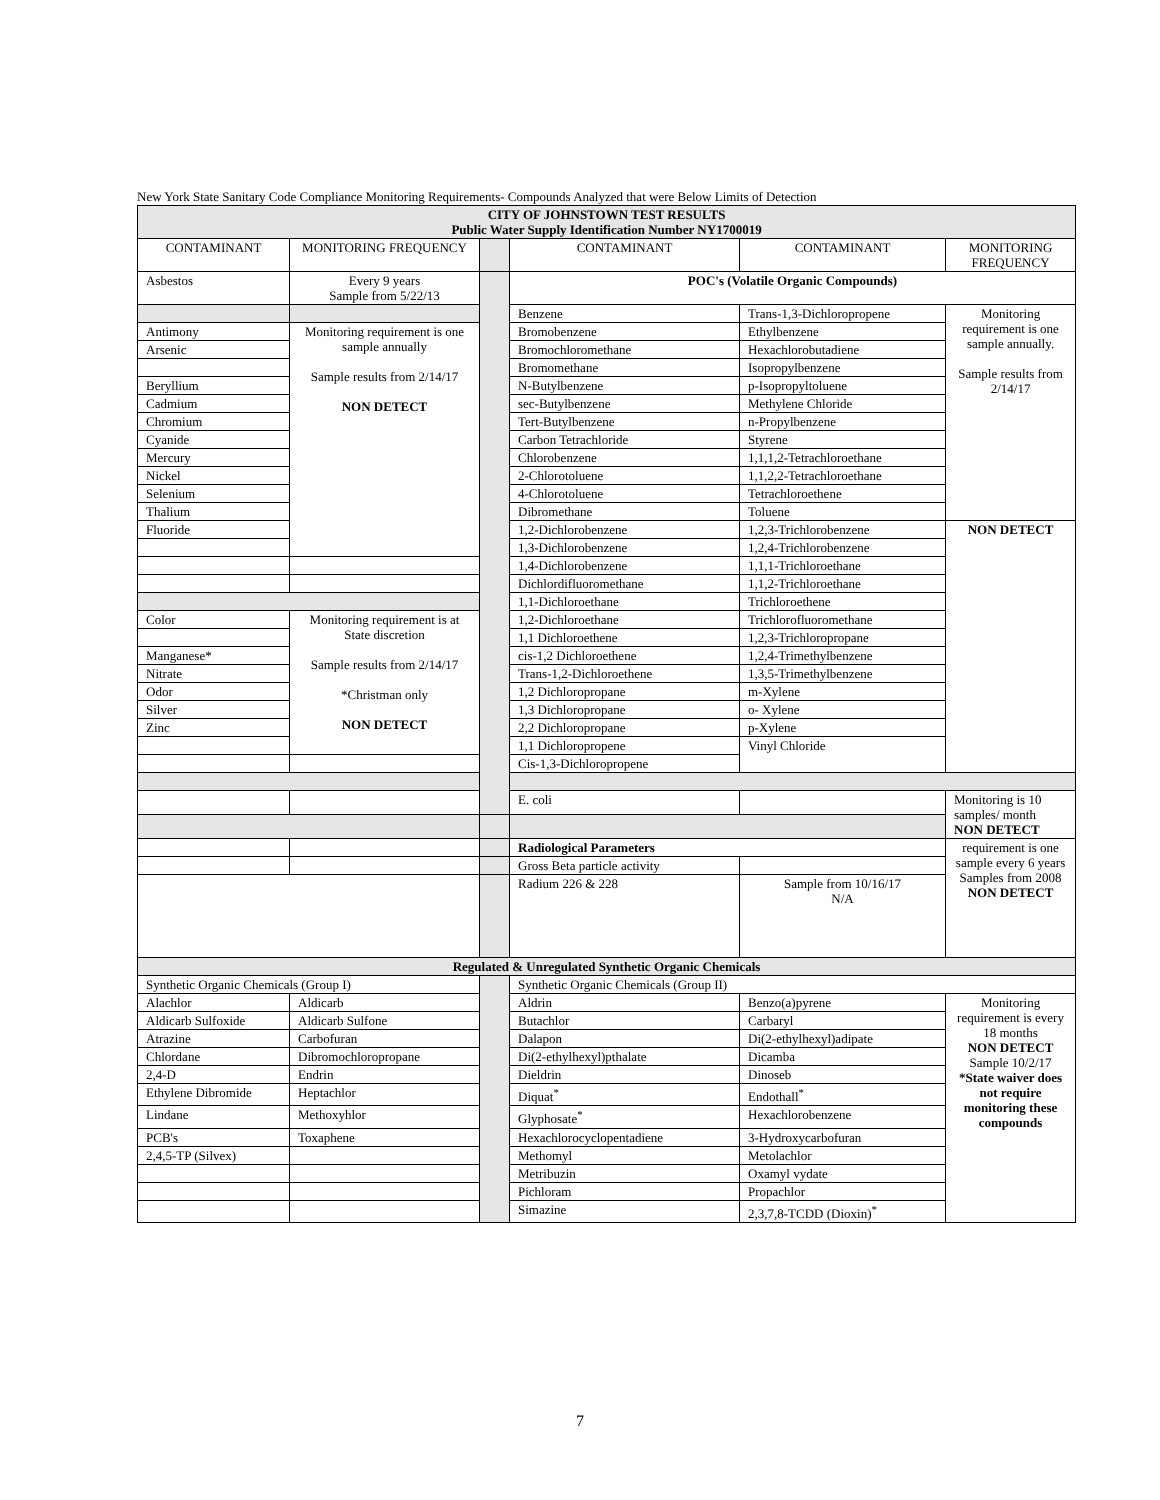New York State Sanitary Code Compliance Monitoring Requirements- Compounds Analyzed that were Below Limits of Detection
| CITY OF JOHNSTOWN TEST RESULTS Public Water Supply Identification Number NY1700019 | | | | | |
| --- | --- | --- | --- | --- | --- |
| CONTAMINANT | MONITORING FREQUENCY | | CONTAMINANT | CONTAMINANT | MONITORING FREQUENCY |
| Asbestos | Every 9 years Sample from 5/22/13 | | POC's (Volatile Organic Compounds) | | |
| | | | Benzene | Trans-1,3-Dichloropropene | Monitoring requirement is one sample annually. Sample results from 2/14/17 |
| Antimony | Monitoring requirement is one sample annually Sample results from 2/14/17 NON DETECT | | Bromobenzene | Ethylbenzene | |
| Arsenic | | | Bromochloromethane | Hexachlorobutadiene | |
| | | | Bromomethane | Isopropylbenzene | |
| Beryllium | | | N-Butylbenzene | p-Isopropyltoluene | |
| Cadmium | | | sec-Butylbenzene | Methylene Chloride | |
| Chromium | | | Tert-Butylbenzene | n-Propylbenzene | |
| Cyanide | | | Carbon Tetrachloride | Styrene | |
| Mercury | | | Chlorobenzene | 1,1,1,2-Tetrachloroethane | |
| Nickel | | | 2-Chlorotoluene | 1,1,2,2-Tetrachloroethane | |
| Selenium | | | 4-Chlorotoluene | Tetrachloroethene | |
| Thalium | | | Dibromethane | Toluene | |
| Fluoride | | | 1,2-Dichlorobenzene | 1,2,3-Trichlorobenzene | NON DETECT |
| | | | 1,3-Dichlorobenzene | 1,2,4-Trichlorobenzene | |
| | | | 1,4-Dichlorobenzene | 1,1,1-Trichloroethane | |
| | | | Dichlordifluoromethane | 1,1,2-Trichloroethane | |
| | | | 1,1-Dichloroethane | Trichloroethene | |
| Color | Monitoring requirement is at State discretion Sample results from 2/14/17 *Christman only NON DETECT | | 1,2-Dichloroethane | Trichlorofluoromethane | |
| | | | 1,1 Dichloroethene | 1,2,3-Trichloropropane | |
| Manganese* | | | cis-1,2 Dichloroethene | 1,2,4-Trimethylbenzene | |
| Nitrate | | | Trans-1,2-Dichloroethene | 1,3,5-Trimethylbenzene | |
| Odor | | | 1,2 Dichloropropane | m-Xylene | |
| Silver | | | 1,3 Dichloropropane | o- Xylene | |
| Zinc | | | 2,2 Dichloropropane | p-Xylene | |
| | | | 1,1 Dichloropropene | Vinyl Chloride | |
| | | | Cis-1,3-Dichloropropene | | |
| | | | E. coli | | Monitoring is 10 samples/ month NON DETECT |
| | | | Radiological Parameters | | requirement is one sample every 6 years Samples from 2008 NON DETECT |
| | | | Gross Beta particle activity | | |
| | | | Radium 226 & 228 | Sample from 10/16/17 N/A | |
| Regulated & Unregulated Synthetic Organic Chemicals | | | | | |
| Synthetic Organic Chemicals (Group I) | | | Synthetic Organic Chemicals (Group II) | | |
| Alachlor | Aldicarb | | Aldrin | Benzo(a)pyrene | Monitoring requirement is every 18 months NON DETECT Sample 10/2/17 *State waiver does not require monitoring these compounds |
| Aldicarb Sulfoxide | Aldicarb Sulfone | | Butachlor | Carbaryl | |
| Atrazine | Carbofuran | | Dalapon | Di(2-ethylhexyl)adipate | |
| Chlordane | Dibromochloropropane | | Di(2-ethylhexyl)pthalate | Dicamba | |
| 2,4-D | Endrin | | Dieldrin | Dinoseb | |
| Ethylene Dibromide | Heptachlor | | Diquat<sup>*</sup> | Endothall<sup>*</sup> | |
| Lindane | Methoxyhlor | | Glyphosate<sup>*</sup> | Hexachlorobenzene | |
| PCB's | Toxaphene | | Hexachlorocyclopentadiene | 3-Hydroxycarbofuran | |
| 2,4,5-TP (Silvex) | | | Methomyl | Metolachlor | |
| | | | Metribuzin | Oxamyl vydate | |
| | | | Pichloram | Propachlor | |
| | | | Simazine | 2,3,7,8-TCDD (Dioxin)<sup>*</sup> | |
7